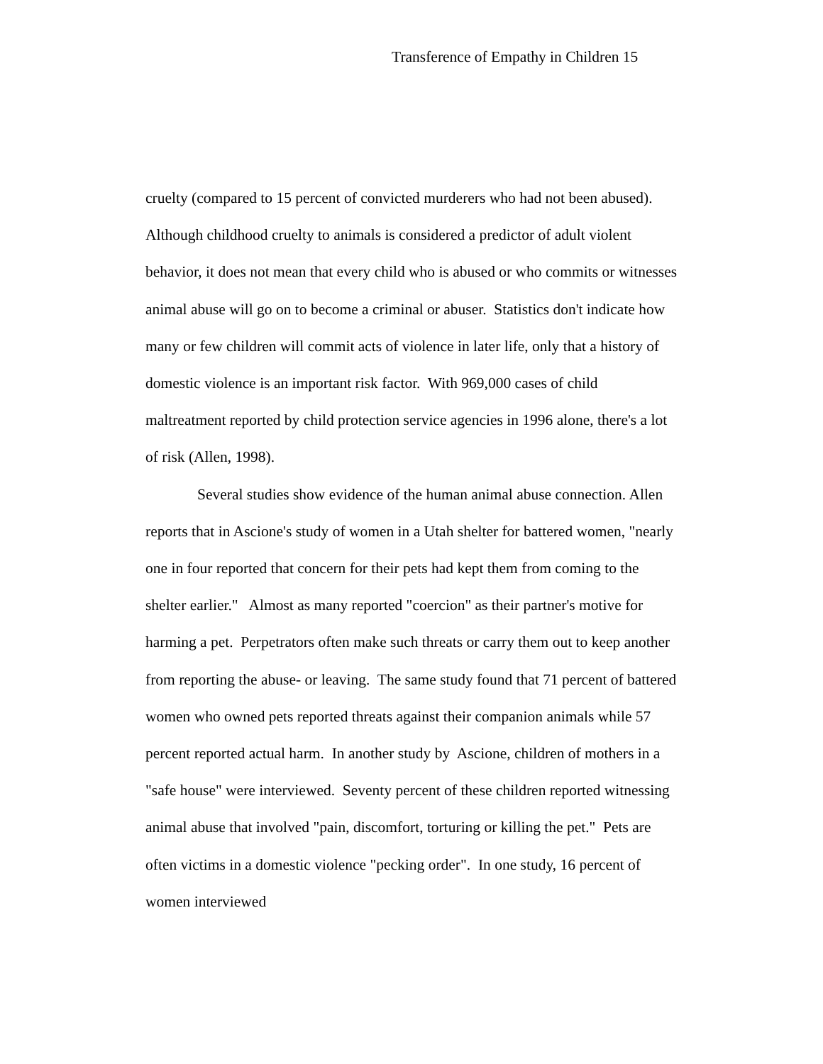Transference of Empathy in Children 15
cruelty (compared to 15 percent of convicted murderers who had not been abused). Although childhood cruelty to animals is considered a predictor of adult violent behavior, it does not mean that every child who is abused or who commits or witnesses animal abuse will go on to become a criminal or abuser. Statistics don't indicate how many or few children will commit acts of violence in later life, only that a history of domestic violence is an important risk factor. With 969,000 cases of child maltreatment reported by child protection service agencies in 1996 alone, there's a lot of risk (Allen, 1998).
Several studies show evidence of the human animal abuse connection. Allen reports that in Ascione's study of women in a Utah shelter for battered women, "nearly one in four reported that concern for their pets had kept them from coming to the shelter earlier." Almost as many reported "coercion" as their partner's motive for harming a pet. Perpetrators often make such threats or carry them out to keep another from reporting the abuse- or leaving. The same study found that 71 percent of battered women who owned pets reported threats against their companion animals while 57 percent reported actual harm. In another study by Ascione, children of mothers in a "safe house" were interviewed. Seventy percent of these children reported witnessing animal abuse that involved "pain, discomfort, torturing or killing the pet." Pets are often victims in a domestic violence "pecking order". In one study, 16 percent of women interviewed